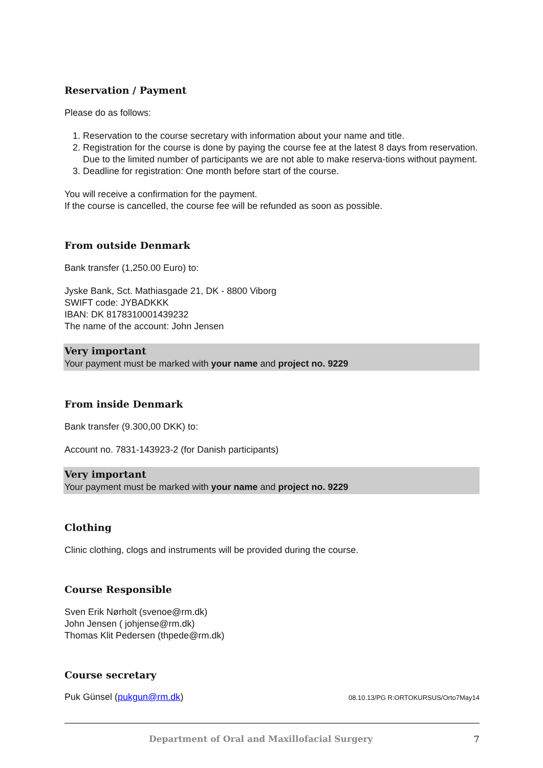Reservation / Payment
Please do as follows:
1. Reservation to the course secretary with information about your name and title.
2. Registration for the course is done by paying the course fee at the latest 8 days from reservation. Due to the limited number of participants we are not able to make reserva-tions without payment.
3. Deadline for registration: One month before start of the course.
You will receive a confirmation for the payment.
If the course is cancelled, the course fee will be refunded as soon as possible.
From outside Denmark
Bank transfer (1,250.00 Euro) to:
Jyske Bank, Sct. Mathiasgade 21, DK - 8800 Viborg
SWIFT code: JYBADKKK
IBAN: DK 8178310001439232
The name of the account: John Jensen
Very important
Your payment must be marked with your name and project no. 9229
From inside Denmark
Bank transfer (9.300,00 DKK) to:
Account no. 7831-143923-2 (for Danish participants)
Very important
Your payment must be marked with your name and project no. 9229
Clothing
Clinic clothing, clogs and instruments will be provided during the course.
Course Responsible
Sven Erik Nørholt (svenoe@rm.dk)
John Jensen ( johjense@rm.dk)
Thomas Klit Pedersen (thpede@rm.dk)
Course secretary
Puk Günsel (pukgun@rm.dk) 08.10.13/PG R:ORTOKURSUS/Orto7May14
Department of Oral and Maxillofacial Surgery 7